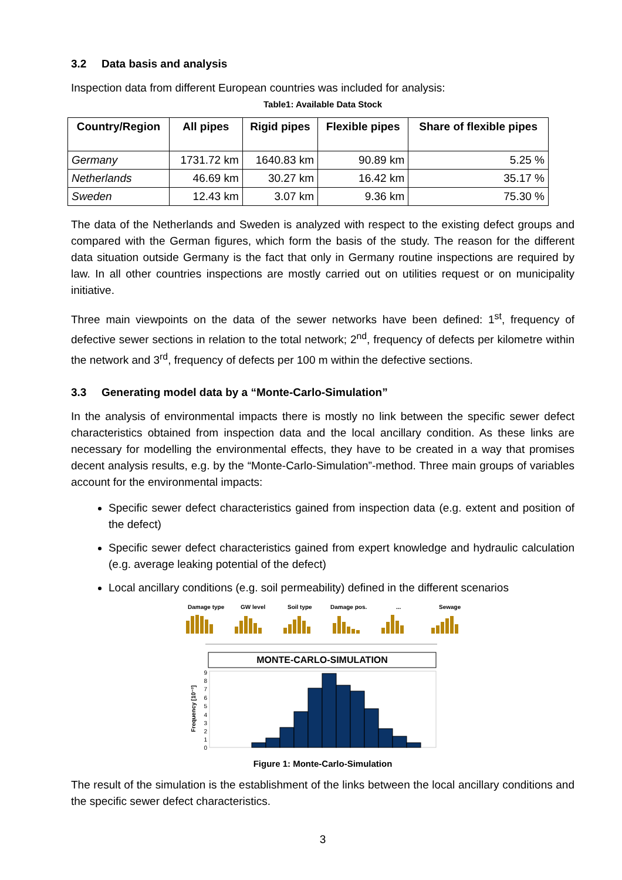3.2 Data basis and analysis
Inspection data from different European countries was included for analysis:
Table1: Available Data Stock
| Country/Region | All pipes | Rigid pipes | Flexible pipes | Share of flexible pipes |
| --- | --- | --- | --- | --- |
| Germany | 1731.72 km | 1640.83 km | 90.89 km | 5.25 % |
| Netherlands | 46.69 km | 30.27 km | 16.42 km | 35.17 % |
| Sweden | 12.43 km | 3.07 km | 9.36 km | 75.30 % |
The data of the Netherlands and Sweden is analyzed with respect to the existing defect groups and compared with the German figures, which form the basis of the study. The reason for the different data situation outside Germany is the fact that only in Germany routine inspections are required by law. In all other countries inspections are mostly carried out on utilities request or on municipality initiative.
Three main viewpoints on the data of the sewer networks have been defined: 1<sup>st</sup>, frequency of defective sewer sections in relation to the total network; 2<sup>nd</sup>, frequency of defects per kilometre within the network and 3<sup>rd</sup>, frequency of defects per 100 m within the defective sections.
3.3 Generating model data by a “Monte-Carlo-Simulation”
In the analysis of environmental impacts there is mostly no link between the specific sewer defect characteristics obtained from inspection data and the local ancillary condition. As these links are necessary for modelling the environmental effects, they have to be created in a way that promises decent analysis results, e.g. by the “Monte-Carlo-Simulation”-method. Three main groups of variables account for the environmental impacts:
Specific sewer defect characteristics gained from inspection data (e.g. extent and position of the defect)
Specific sewer defect characteristics gained from expert knowledge and hydraulic calculation (e.g. average leaking potential of the defect)
Local ancillary conditions (e.g. soil permeability) defined in the different scenarios
Damage type
GW level
Soil type
Damage pos.
...
Sewage
MONTE-CARLO-SIMULATION
Frequency [10⁻³]
9
8
7
6
5
4
3
2
1
0
Figure 1: Monte-Carlo-Simulation
The result of the simulation is the establishment of the links between the local ancillary conditions and the specific sewer defect characteristics.
3